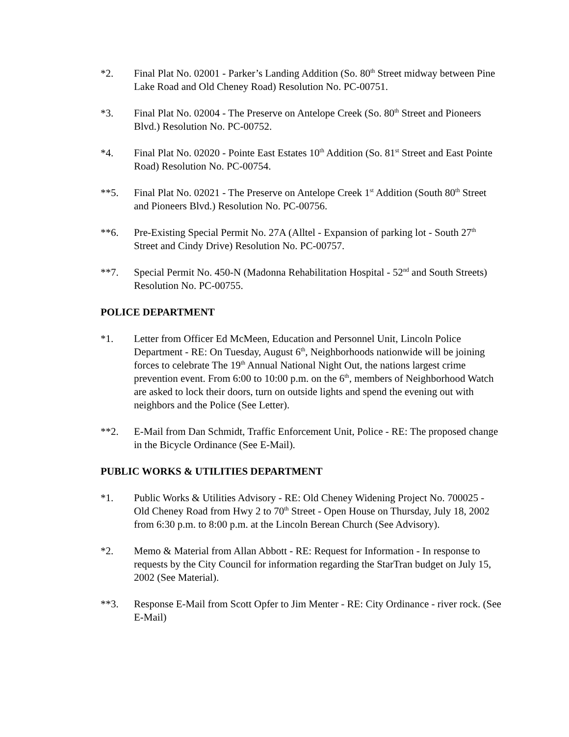*2. Final Plat No. 02001 - Parker’s Landing Addition (So. 80<sup>th</sup> Street midway between Pine Lake Road and Old Cheney Road) Resolution No. PC-00751.
*3. Final Plat No. 02004 - The Preserve on Antelope Creek (So. 80<sup>th</sup> Street and Pioneers Blvd.) Resolution No. PC-00752.
*4. Final Plat No. 02020 - Pointe East Estates 10<sup>th</sup> Addition (So. 81<sup>st</sup> Street and East Pointe Road) Resolution No. PC-00754.
**5. Final Plat No. 02021 - The Preserve on Antelope Creek 1<sup>st</sup> Addition (South 80<sup>th</sup> Street and Pioneers Blvd.) Resolution No. PC-00756.
**6. Pre-Existing Special Permit No. 27A (Alltel - Expansion of parking lot - South 27<sup>th</sup> Street and Cindy Drive) Resolution No. PC-00757.
**7. Special Permit No. 450-N (Madonna Rehabilitation Hospital - 52<sup>nd</sup> and South Streets) Resolution No. PC-00755.
POLICE DEPARTMENT
*1. Letter from Officer Ed McMeen, Education and Personnel Unit, Lincoln Police Department - RE: On Tuesday, August 6<sup>th</sup>, Neighborhoods nationwide will be joining forces to celebrate The 19<sup>th</sup> Annual National Night Out, the nations largest crime prevention event. From 6:00 to 10:00 p.m. on the 6<sup>th</sup>, members of Neighborhood Watch are asked to lock their doors, turn on outside lights and spend the evening out with neighbors and the Police (See Letter).
**2. E-Mail from Dan Schmidt, Traffic Enforcement Unit, Police - RE: The proposed change in the Bicycle Ordinance (See E-Mail).
PUBLIC WORKS & UTILITIES DEPARTMENT
*1. Public Works & Utilities Advisory - RE: Old Cheney Widening Project No. 700025 - Old Cheney Road from Hwy 2 to 70<sup>th</sup> Street - Open House on Thursday, July 18, 2002 from 6:30 p.m. to 8:00 p.m. at the Lincoln Berean Church (See Advisory).
*2. Memo & Material from Allan Abbott - RE: Request for Information - In response to requests by the City Council for information regarding the StarTran budget on July 15, 2002 (See Material).
**3. Response E-Mail from Scott Opfer to Jim Menter - RE: City Ordinance - river rock. (See E-Mail)